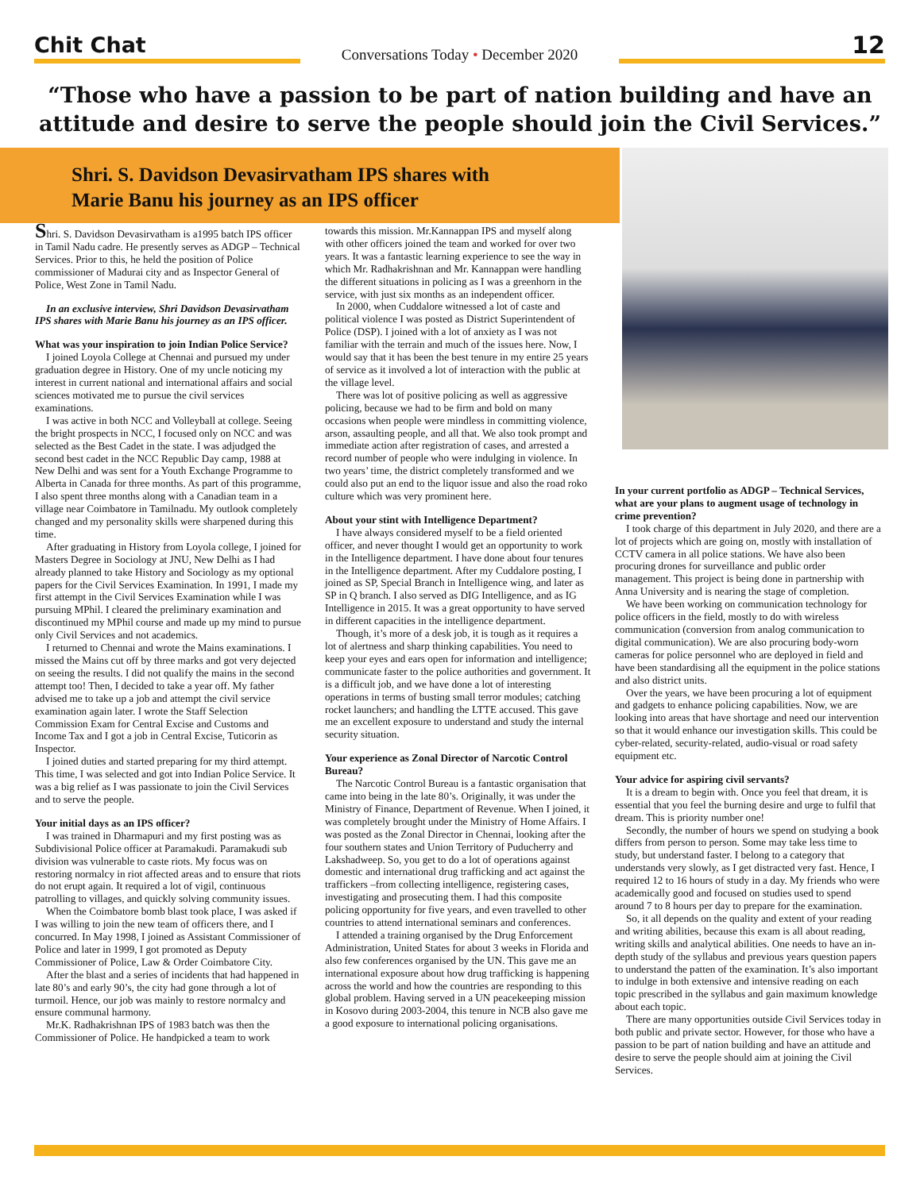Chit Chat
Conversations Today • December 2020
12
“Those who have a passion to be part of nation building and have an attitude and desire to serve the people should join the Civil Services.”
Shri. S. Davidson Devasirvatham IPS shares with
Marie Banu his journey as an IPS officer
Shri. S. Davidson Devasirvatham is a1995 batch IPS officer in Tamil Nadu cadre. He presently serves as ADGP – Technical Services. Prior to this, he held the position of Police commissioner of Madurai city and as Inspector General of Police, West Zone in Tamil Nadu.
In an exclusive interview, Shri Davidson Devasirvatham IPS shares with Marie Banu his journey as an IPS officer.
What was your inspiration to join Indian Police Service?
I joined Loyola College at Chennai and pursued my under graduation degree in History. One of my uncle noticing my interest in current national and international affairs and social sciences motivated me to pursue the civil services examinations.
I was active in both NCC and Volleyball at college. Seeing the bright prospects in NCC, I focused only on NCC and was selected as the Best Cadet in the state. I was adjudged the second best cadet in the NCC Republic Day camp, 1988 at New Delhi and was sent for a Youth Exchange Programme to Alberta in Canada for three months. As part of this programme, I also spent three months along with a Canadian team in a village near Coimbatore in Tamilnadu. My outlook completely changed and my personality skills were sharpened during this time.
After graduating in History from Loyola college, I joined for Masters Degree in Sociology at JNU, New Delhi as I had already planned to take History and Sociology as my optional papers for the Civil Services Examination. In 1991, I made my first attempt in the Civil Services Examination while I was pursuing MPhil. I cleared the preliminary examination and discontinued my MPhil course and made up my mind to pursue only Civil Services and not academics.
I returned to Chennai and wrote the Mains examinations. I missed the Mains cut off by three marks and got very dejected on seeing the results. I did not qualify the mains in the second attempt too! Then, I decided to take a year off. My father advised me to take up a job and attempt the civil service examination again later. I wrote the Staff Selection Commission Exam for Central Excise and Customs and Income Tax and I got a job in Central Excise, Tuticorin as Inspector.
I joined duties and started preparing for my third attempt. This time, I was selected and got into Indian Police Service. It was a big relief as I was passionate to join the Civil Services and to serve the people.
Your initial days as an IPS officer?
I was trained in Dharmapuri and my first posting was as Subdivisional Police officer at Paramakudi. Paramakudi sub division was vulnerable to caste riots. My focus was on restoring normalcy in riot affected areas and to ensure that riots do not erupt again. It required a lot of vigil, continuous patrolling to villages, and quickly solving community issues.
When the Coimbatore bomb blast took place, I was asked if I was willing to join the new team of officers there, and I concurred. In May 1998, I joined as Assistant Commissioner of Police and later in 1999, I got promoted as Deputy Commissioner of Police, Law & Order Coimbatore City.
After the blast and a series of incidents that had happened in late 80’s and early 90’s, the city had gone through a lot of turmoil. Hence, our job was mainly to restore normalcy and ensure communal harmony.
Mr.K. Radhakrishnan IPS of 1983 batch was then the Commissioner of Police. He handpicked a team to work
towards this mission. Mr.Kannappan IPS and myself along with other officers joined the team and worked for over two years. It was a fantastic learning experience to see the way in which Mr. Radhakrishnan and Mr. Kannappan were handling the different situations in policing as I was a greenhorn in the service, with just six months as an independent officer.
In 2000, when Cuddalore witnessed a lot of caste and political violence I was posted as District Superintendent of Police (DSP). I joined with a lot of anxiety as I was not familiar with the terrain and much of the issues here. Now, I would say that it has been the best tenure in my entire 25 years of service as it involved a lot of interaction with the public at the village level.
There was lot of positive policing as well as aggressive policing, because we had to be firm and bold on many occasions when people were mindless in committing violence, arson, assaulting people, and all that. We also took prompt and immediate action after registration of cases, and arrested a record number of people who were indulging in violence. In two years’ time, the district completely transformed and we could also put an end to the liquor issue and also the road roko culture which was very prominent here.
About your stint with Intelligence Department?
I have always considered myself to be a field oriented officer, and never thought I would get an opportunity to work in the Intelligence department. I have done about four tenures in the Intelligence department. After my Cuddalore posting, I joined as SP, Special Branch in Intelligence wing, and later as SP in Q branch. I also served as DIG Intelligence, and as IG Intelligence in 2015. It was a great opportunity to have served in different capacities in the intelligence department.
Though, it’s more of a desk job, it is tough as it requires a lot of alertness and sharp thinking capabilities. You need to keep your eyes and ears open for information and intelligence; communicate faster to the police authorities and government. It is a difficult job, and we have done a lot of interesting operations in terms of busting small terror modules; catching rocket launchers; and handling the LTTE accused. This gave me an excellent exposure to understand and study the internal security situation.
Your experience as Zonal Director of Narcotic Control Bureau?
The Narcotic Control Bureau is a fantastic organisation that came into being in the late 80’s. Originally, it was under the Ministry of Finance, Department of Revenue. When I joined, it was completely brought under the Ministry of Home Affairs. I was posted as the Zonal Director in Chennai, looking after the four southern states and Union Territory of Puducherry and Lakshadweep. So, you get to do a lot of operations against domestic and international drug trafficking and act against the traffickers –from collecting intelligence, registering cases, investigating and prosecuting them. I had this composite policing opportunity for five years, and even travelled to other countries to attend international seminars and conferences.
I attended a training organised by the Drug Enforcement Administration, United States for about 3 weeks in Florida and also few conferences organised by the UN. This gave me an international exposure about how drug trafficking is happening across the world and how the countries are responding to this global problem. Having served in a UN peacekeeping mission in Kosovo during 2003-2004, this tenure in NCB also gave me a good exposure to international policing organisations.
In your current portfolio as ADGP – Technical Services, what are your plans to augment usage of technology in crime prevention?
I took charge of this department in July 2020, and there are a lot of projects which are going on, mostly with installation of CCTV camera in all police stations. We have also been procuring drones for surveillance and public order management. This project is being done in partnership with Anna University and is nearing the stage of completion.
We have been working on communication technology for police officers in the field, mostly to do with wireless communication (conversion from analog communication to digital communication). We are also procuring body-worn cameras for police personnel who are deployed in field and have been standardising all the equipment in the police stations and also district units.
Over the years, we have been procuring a lot of equipment and gadgets to enhance policing capabilities. Now, we are looking into areas that have shortage and need our intervention so that it would enhance our investigation skills. This could be cyber-related, security-related, audio-visual or road safety equipment etc.
Your advice for aspiring civil servants?
It is a dream to begin with. Once you feel that dream, it is essential that you feel the burning desire and urge to fulfil that dream. This is priority number one!
Secondly, the number of hours we spend on studying a book differs from person to person. Some may take less time to study, but understand faster. I belong to a category that understands very slowly, as I get distracted very fast. Hence, I required 12 to 16 hours of study in a day. My friends who were academically good and focused on studies used to spend around 7 to 8 hours per day to prepare for the examination.
So, it all depends on the quality and extent of your reading and writing abilities, because this exam is all about reading, writing skills and analytical abilities. One needs to have an in-depth study of the syllabus and previous years question papers to understand the patten of the examination. It’s also important to indulge in both extensive and intensive reading on each topic prescribed in the syllabus and gain maximum knowledge about each topic.
There are many opportunities outside Civil Services today in both public and private sector. However, for those who have a passion to be part of nation building and have an attitude and desire to serve the people should aim at joining the Civil Services.